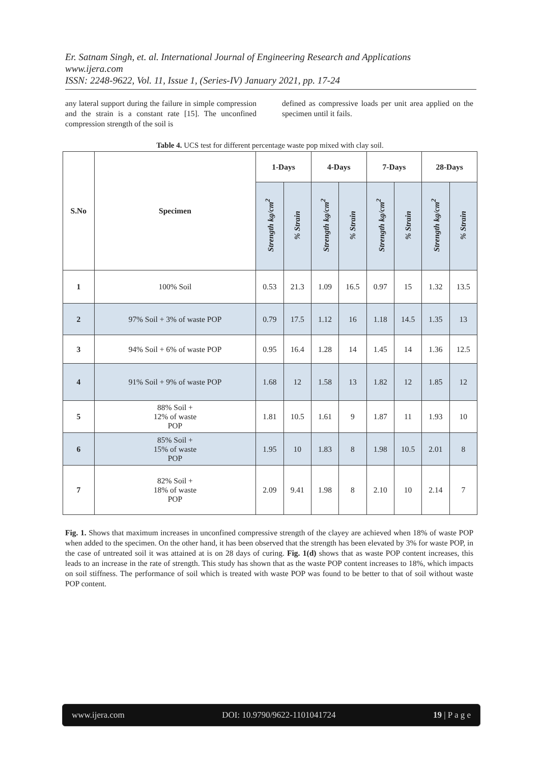Er. Satnam Singh, et. al. International Journal of Engineering Research and Applications
www.ijera.com
ISSN: 2248-9622, Vol. 11, Issue 1, (Series-IV) January 2021, pp. 17-24
any lateral support during the failure in simple compression and the strain is a constant rate [15]. The unconfined compression strength of the soil is
defined as compressive loads per unit area applied on the specimen until it fails.
Table 4. UCS test for different percentage waste pop mixed with clay soil.
| S.No | Specimen | 1-Days | | 4-Days | | 7-Days | | 28-Days | |
| --- | --- | --- | --- | --- | --- | --- | --- | --- | --- |
| | | Strength kg/cm<sup>2</sup> | % Strain | Strength kg/cm<sup>2</sup> | % Strain | Strength kg/cm<sup>2</sup> | % Strain | Strength kg/cm<sup>2</sup> | % Strain |
| 1 | 100% Soil | 0.53 | 21.3 | 1.09 | 16.5 | 0.97 | 15 | 1.32 | 13.5 |
| 2 | 97% Soil + 3% of waste POP | 0.79 | 17.5 | 1.12 | 16 | 1.18 | 14.5 | 1.35 | 13 |
| 3 | 94% Soil + 6% of waste POP | 0.95 | 16.4 | 1.28 | 14 | 1.45 | 14 | 1.36 | 12.5 |
| 4 | 91% Soil + 9% of waste POP | 1.68 | 12 | 1.58 | 13 | 1.82 | 12 | 1.85 | 12 |
| 5 | 88% Soil + 12% of waste POP | 1.81 | 10.5 | 1.61 | 9 | 1.87 | 11 | 1.93 | 10 |
| 6 | 85% Soil + 15% of waste POP | 1.95 | 10 | 1.83 | 8 | 1.98 | 10.5 | 2.01 | 8 |
| 7 | 82% Soil + 18% of waste POP | 2.09 | 9.41 | 1.98 | 8 | 2.10 | 10 | 2.14 | 7 |
Fig. 1. Shows that maximum increases in unconfined compressive strength of the clayey are achieved when 18% of waste POP when added to the specimen. On the other hand, it has been observed that the strength has been elevated by 3% for waste POP, in the case of untreated soil it was attained at is on 28 days of curing. Fig. 1(d) shows that as waste POP content increases, this leads to an increase in the rate of strength. This study has shown that as the waste POP content increases to 18%, which impacts on soil stiffness. The performance of soil which is treated with waste POP was found to be better to that of soil without waste POP content.
www.ijera.com DOI: 10.9790/9622-1101041724 19 | P a g e